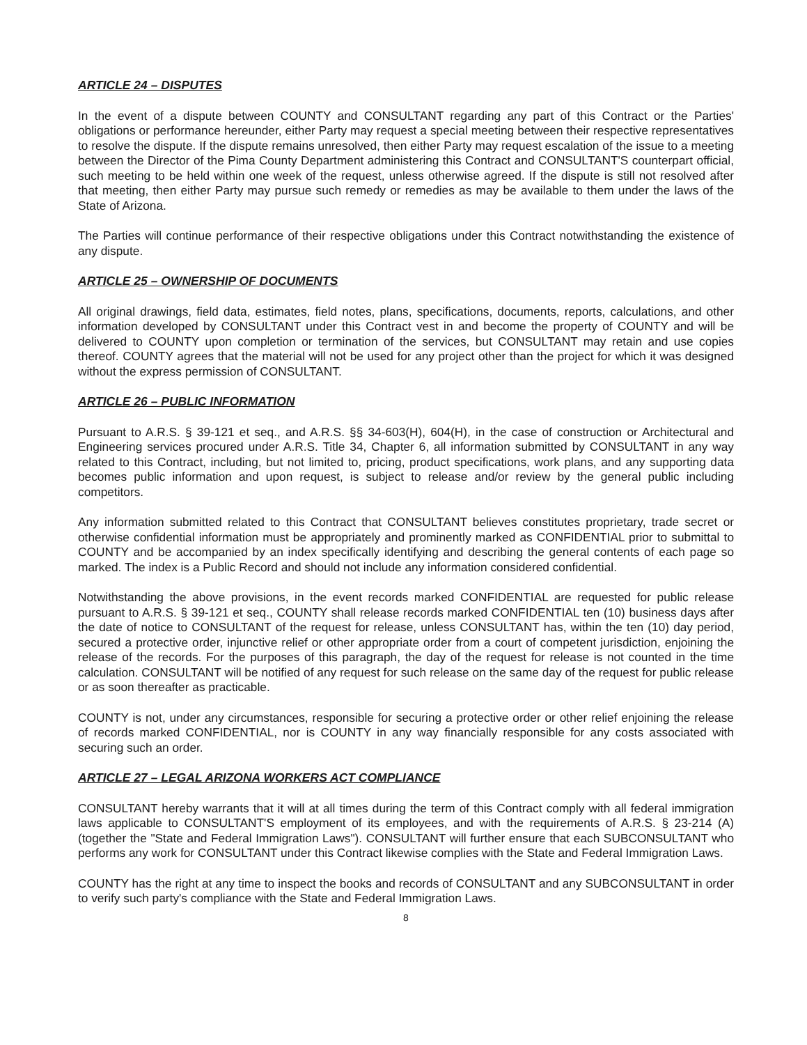ARTICLE 24 – DISPUTES
In the event of a dispute between COUNTY and CONSULTANT regarding any part of this Contract or the Parties' obligations or performance hereunder, either Party may request a special meeting between their respective representatives to resolve the dispute. If the dispute remains unresolved, then either Party may request escalation of the issue to a meeting between the Director of the Pima County Department administering this Contract and CONSULTANT'S counterpart official, such meeting to be held within one week of the request, unless otherwise agreed. If the dispute is still not resolved after that meeting, then either Party may pursue such remedy or remedies as may be available to them under the laws of the State of Arizona.
The Parties will continue performance of their respective obligations under this Contract notwithstanding the existence of any dispute.
ARTICLE 25 – OWNERSHIP OF DOCUMENTS
All original drawings, field data, estimates, field notes, plans, specifications, documents, reports, calculations, and other information developed by CONSULTANT under this Contract vest in and become the property of COUNTY and will be delivered to COUNTY upon completion or termination of the services, but CONSULTANT may retain and use copies thereof. COUNTY agrees that the material will not be used for any project other than the project for which it was designed without the express permission of CONSULTANT.
ARTICLE 26 – PUBLIC INFORMATION
Pursuant to A.R.S. § 39-121 et seq., and A.R.S. §§ 34-603(H), 604(H), in the case of construction or Architectural and Engineering services procured under A.R.S. Title 34, Chapter 6, all information submitted by CONSULTANT in any way related to this Contract, including, but not limited to, pricing, product specifications, work plans, and any supporting data becomes public information and upon request, is subject to release and/or review by the general public including competitors.
Any information submitted related to this Contract that CONSULTANT believes constitutes proprietary, trade secret or otherwise confidential information must be appropriately and prominently marked as CONFIDENTIAL prior to submittal to COUNTY and be accompanied by an index specifically identifying and describing the general contents of each page so marked. The index is a Public Record and should not include any information considered confidential.
Notwithstanding the above provisions, in the event records marked CONFIDENTIAL are requested for public release pursuant to A.R.S. § 39-121 et seq., COUNTY shall release records marked CONFIDENTIAL ten (10) business days after the date of notice to CONSULTANT of the request for release, unless CONSULTANT has, within the ten (10) day period, secured a protective order, injunctive relief or other appropriate order from a court of competent jurisdiction, enjoining the release of the records. For the purposes of this paragraph, the day of the request for release is not counted in the time calculation. CONSULTANT will be notified of any request for such release on the same day of the request for public release or as soon thereafter as practicable.
COUNTY is not, under any circumstances, responsible for securing a protective order or other relief enjoining the release of records marked CONFIDENTIAL, nor is COUNTY in any way financially responsible for any costs associated with securing such an order.
ARTICLE 27 – LEGAL ARIZONA WORKERS ACT COMPLIANCE
CONSULTANT hereby warrants that it will at all times during the term of this Contract comply with all federal immigration laws applicable to CONSULTANT'S employment of its employees, and with the requirements of A.R.S. § 23-214 (A) (together the "State and Federal Immigration Laws"). CONSULTANT will further ensure that each SUBCONSULTANT who performs any work for CONSULTANT under this Contract likewise complies with the State and Federal Immigration Laws.
COUNTY has the right at any time to inspect the books and records of CONSULTANT and any SUBCONSULTANT in order to verify such party's compliance with the State and Federal Immigration Laws.
8